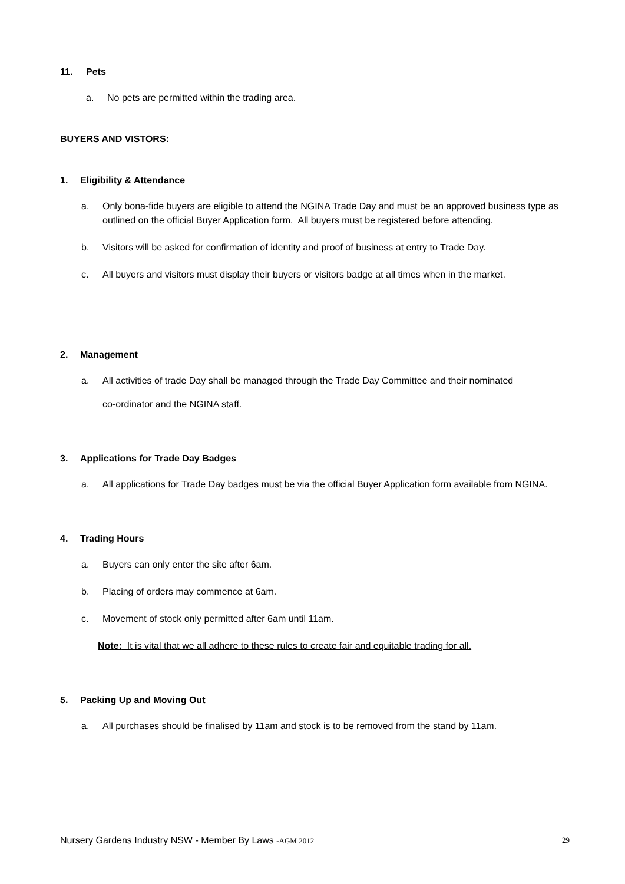11. Pets
a. No pets are permitted within the trading area.
BUYERS AND VISTORS:
1. Eligibility & Attendance
a. Only bona-fide buyers are eligible to attend the NGINA Trade Day and must be an approved business type as outlined on the official Buyer Application form. All buyers must be registered before attending.
b. Visitors will be asked for confirmation of identity and proof of business at entry to Trade Day.
c. All buyers and visitors must display their buyers or visitors badge at all times when in the market.
2. Management
a. All activities of trade Day shall be managed through the Trade Day Committee and their nominated
co-ordinator and the NGINA staff.
3. Applications for Trade Day Badges
a. All applications for Trade Day badges must be via the official Buyer Application form available from NGINA.
4. Trading Hours
a. Buyers can only enter the site after 6am.
b. Placing of orders may commence at 6am.
c. Movement of stock only permitted after 6am until 11am.
Note: It is vital that we all adhere to these rules to create fair and equitable trading for all.
5. Packing Up and Moving Out
a. All purchases should be finalised by 11am and stock is to be removed from the stand by 11am.
Nursery Gardens Industry NSW - Member By Laws -AGM 2012 29